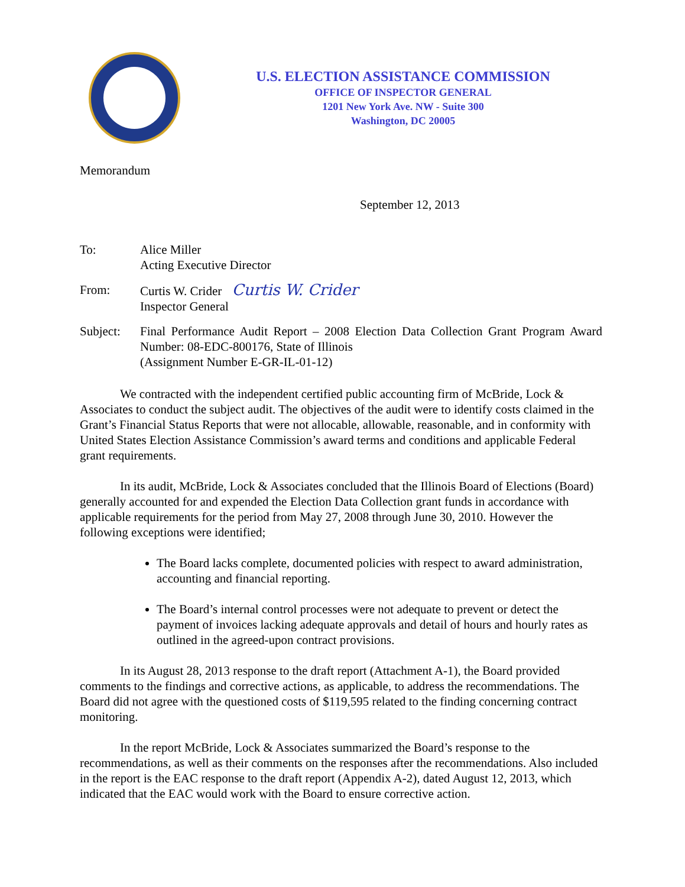U.S. ELECTION ASSISTANCE COMMISSION
OFFICE OF INSPECTOR GENERAL
1201 New York Ave. NW - Suite 300
Washington, DC 20005
Memorandum
September 12, 2013
To: Alice Miller
Acting Executive Director
From: Curtis W. Crider Curtis W. Crider
Inspector General
Subject: Final Performance Audit Report – 2008 Election Data Collection Grant Program Award Number: 08-EDC-800176, State of Illinois
(Assignment Number E-GR-IL-01-12)
We contracted with the independent certified public accounting firm of McBride, Lock & Associates to conduct the subject audit. The objectives of the audit were to identify costs claimed in the Grant’s Financial Status Reports that were not allocable, allowable, reasonable, and in conformity with United States Election Assistance Commission’s award terms and conditions and applicable Federal grant requirements.
In its audit, McBride, Lock & Associates concluded that the Illinois Board of Elections (Board) generally accounted for and expended the Election Data Collection grant funds in accordance with applicable requirements for the period from May 27, 2008 through June 30, 2010. However the following exceptions were identified;
The Board lacks complete, documented policies with respect to award administration, accounting and financial reporting.
The Board’s internal control processes were not adequate to prevent or detect the payment of invoices lacking adequate approvals and detail of hours and hourly rates as outlined in the agreed-upon contract provisions.
In its August 28, 2013 response to the draft report (Attachment A-1), the Board provided comments to the findings and corrective actions, as applicable, to address the recommendations. The Board did not agree with the questioned costs of $119,595 related to the finding concerning contract monitoring.
In the report McBride, Lock & Associates summarized the Board’s response to the recommendations, as well as their comments on the responses after the recommendations. Also included in the report is the EAC response to the draft report (Appendix A-2), dated August 12, 2013, which indicated that the EAC would work with the Board to ensure corrective action.